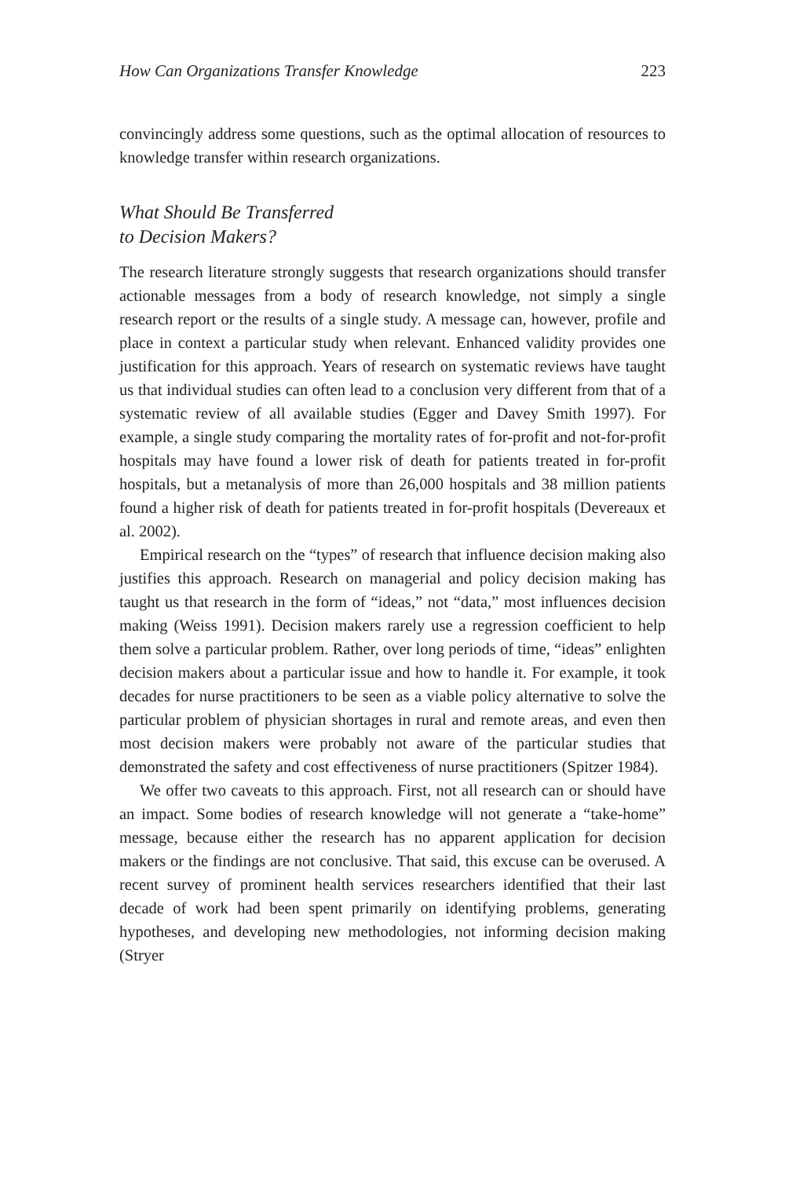How Can Organizations Transfer Knowledge 223
convincingly address some questions, such as the optimal allocation of resources to knowledge transfer within research organizations.
What Should Be Transferred
to Decision Makers?
The research literature strongly suggests that research organizations should transfer actionable messages from a body of research knowledge, not simply a single research report or the results of a single study. A message can, however, profile and place in context a particular study when relevant. Enhanced validity provides one justification for this approach. Years of research on systematic reviews have taught us that individual studies can often lead to a conclusion very different from that of a systematic review of all available studies (Egger and Davey Smith 1997). For example, a single study comparing the mortality rates of for-profit and not-for-profit hospitals may have found a lower risk of death for patients treated in for-profit hospitals, but a metanalysis of more than 26,000 hospitals and 38 million patients found a higher risk of death for patients treated in for-profit hospitals (Devereaux et al. 2002).
Empirical research on the “types” of research that influence decision making also justifies this approach. Research on managerial and policy decision making has taught us that research in the form of “ideas,” not “data,” most influences decision making (Weiss 1991). Decision makers rarely use a regression coefficient to help them solve a particular problem. Rather, over long periods of time, “ideas” enlighten decision makers about a particular issue and how to handle it. For example, it took decades for nurse practitioners to be seen as a viable policy alternative to solve the particular problem of physician shortages in rural and remote areas, and even then most decision makers were probably not aware of the particular studies that demonstrated the safety and cost effectiveness of nurse practitioners (Spitzer 1984).
We offer two caveats to this approach. First, not all research can or should have an impact. Some bodies of research knowledge will not generate a “take-home” message, because either the research has no apparent application for decision makers or the findings are not conclusive. That said, this excuse can be overused. A recent survey of prominent health services researchers identified that their last decade of work had been spent primarily on identifying problems, generating hypotheses, and developing new methodologies, not informing decision making (Stryer